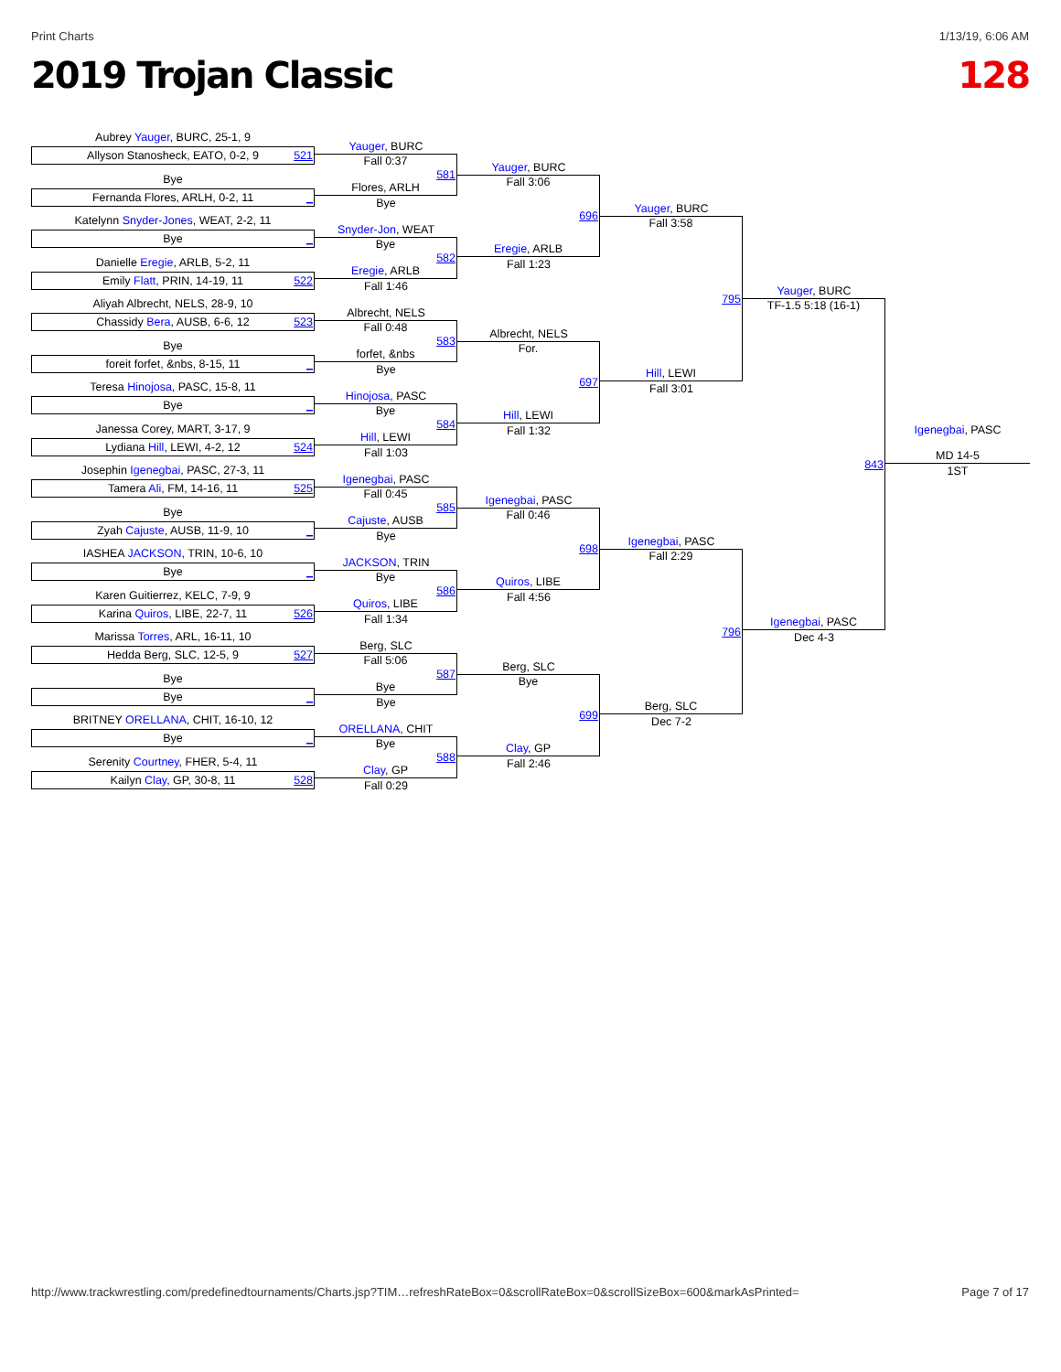Print Charts 1/13/19, 6:06 AM
2019 Trojan Classic 128
Aubrey Yauger, BURC, 25-1, 9
Allyson Stanosheck, EATO, 0-2, 9 521
Bye
Fernanda Flores, ARLH, 0-2, 11 _
Katelynn Snyder-Jones, WEAT, 2-2, 11
Bye _
Danielle Eregie, ARLB, 5-2, 11
Emily Flatt, PRIN, 14-19, 11 522
Aliyah Albrecht, NELS, 28-9, 10
Chassidy Bera, AUSB, 6-6, 12 523
Bye
foreit forfet, &nbs, 8-15, 11 _
Teresa Hinojosa, PASC, 15-8, 11
Bye _
Janessa Corey, MART, 3-17, 9
Lydiana Hill, LEWI, 4-2, 12 524
Josephin Igenegbai, PASC, 27-3, 11
Tamera Ali, FM, 14-16, 11 525
Bye
Zyah Cajuste, AUSB, 11-9, 10 _
IASHEA JACKSON, TRIN, 10-6, 10
Bye _
Karen Guitierrez, KELC, 7-9, 9
Karina Quiros, LIBE, 22-7, 11 526
Marissa Torres, ARL, 16-11, 10
Hedda Berg, SLC, 12-5, 9 527
Bye
Bye _
BRITNEY ORELLANA, CHIT, 16-10, 12
Bye _
Serenity Courtney, FHER, 5-4, 11
Kailyn Clay, GP, 30-8, 11 528
Yauger, BURC
Fall 0:37
581
Flores, ARLH
Bye
Snyder-Jon, WEAT
Bye
582
Eregie, ARLB
Fall 1:46
Albrecht, NELS
Fall 0:48
583
forfet, &nbs
Bye
Hinojosa, PASC
Bye
584
Hill, LEWI
Fall 1:03
Igenegbai, PASC
Fall 0:45
585
Cajuste, AUSB
Bye
JACKSON, TRIN
Bye
586
Quiros, LIBE
Fall 1:34
Berg, SLC
Fall 5:06
587
Bye
Bye
ORELLANA, CHIT
Bye
588
Clay, GP
Fall 0:29
Yauger, BURC
Fall 3:06
696
Eregie, ARLB
Fall 1:23
Albrecht, NELS
For.
697
Hill, LEWI
Fall 1:32
Igenegbai, PASC
Fall 0:46
698
Quiros, LIBE
Fall 4:56
Berg, SLC
Bye
699
Clay, GP
Fall 2:46
Yauger, BURC
Fall 3:58
795
Hill, LEWI
Fall 3:01
Igenegbai, PASC
Fall 2:29
796
Berg, SLC
Dec 7-2
Yauger, BURC
TF-1.5 5:18 (16-1)
843
Igenegbai, PASC
Dec 4-3
Igenegbai, PASC
MD 14-5
1ST
http://www.trackwrestling.com/predefinedtournaments/Charts.jsp?TIM…refreshRateBox=0&scrollRateBox=0&scrollSizeBox=600&markAsPrinted= Page 7 of 17